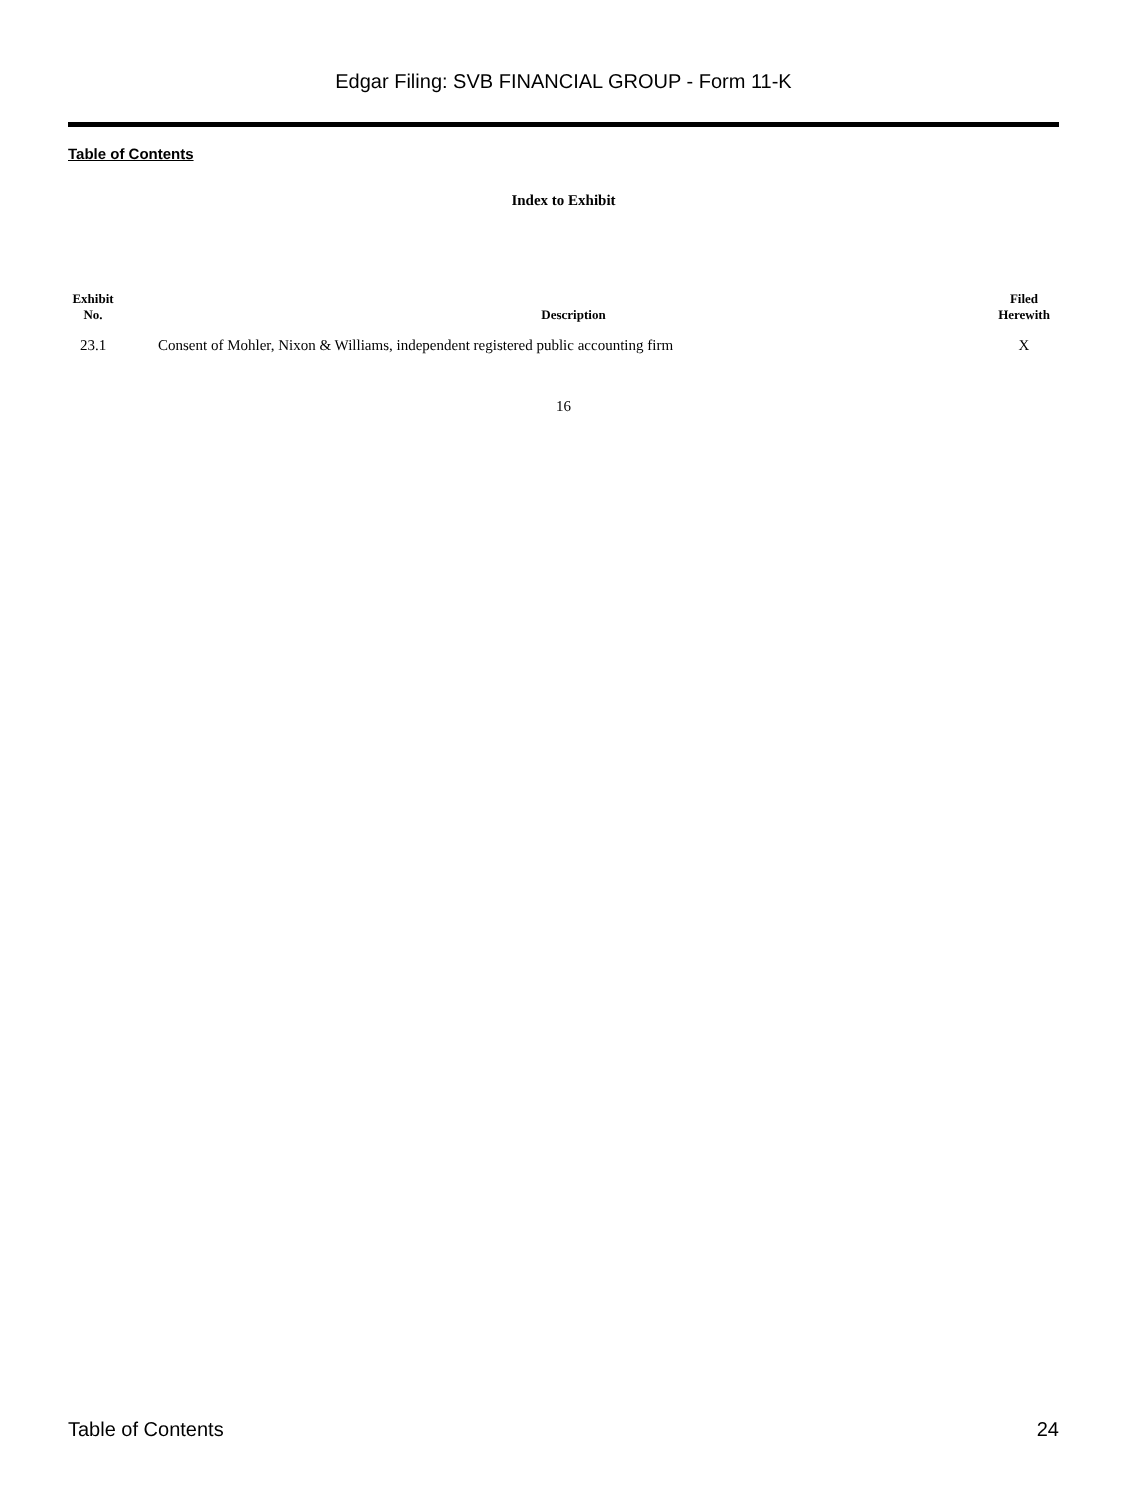Edgar Filing: SVB FINANCIAL GROUP - Form 11-K
Table of Contents
Index to Exhibit
| Exhibit No. | | Description | Filed Herewith |
| --- | --- | --- | --- |
| 23.1 | | Consent of Mohler, Nixon & Williams, independent registered public accounting firm | X |
16
Table of Contents 24